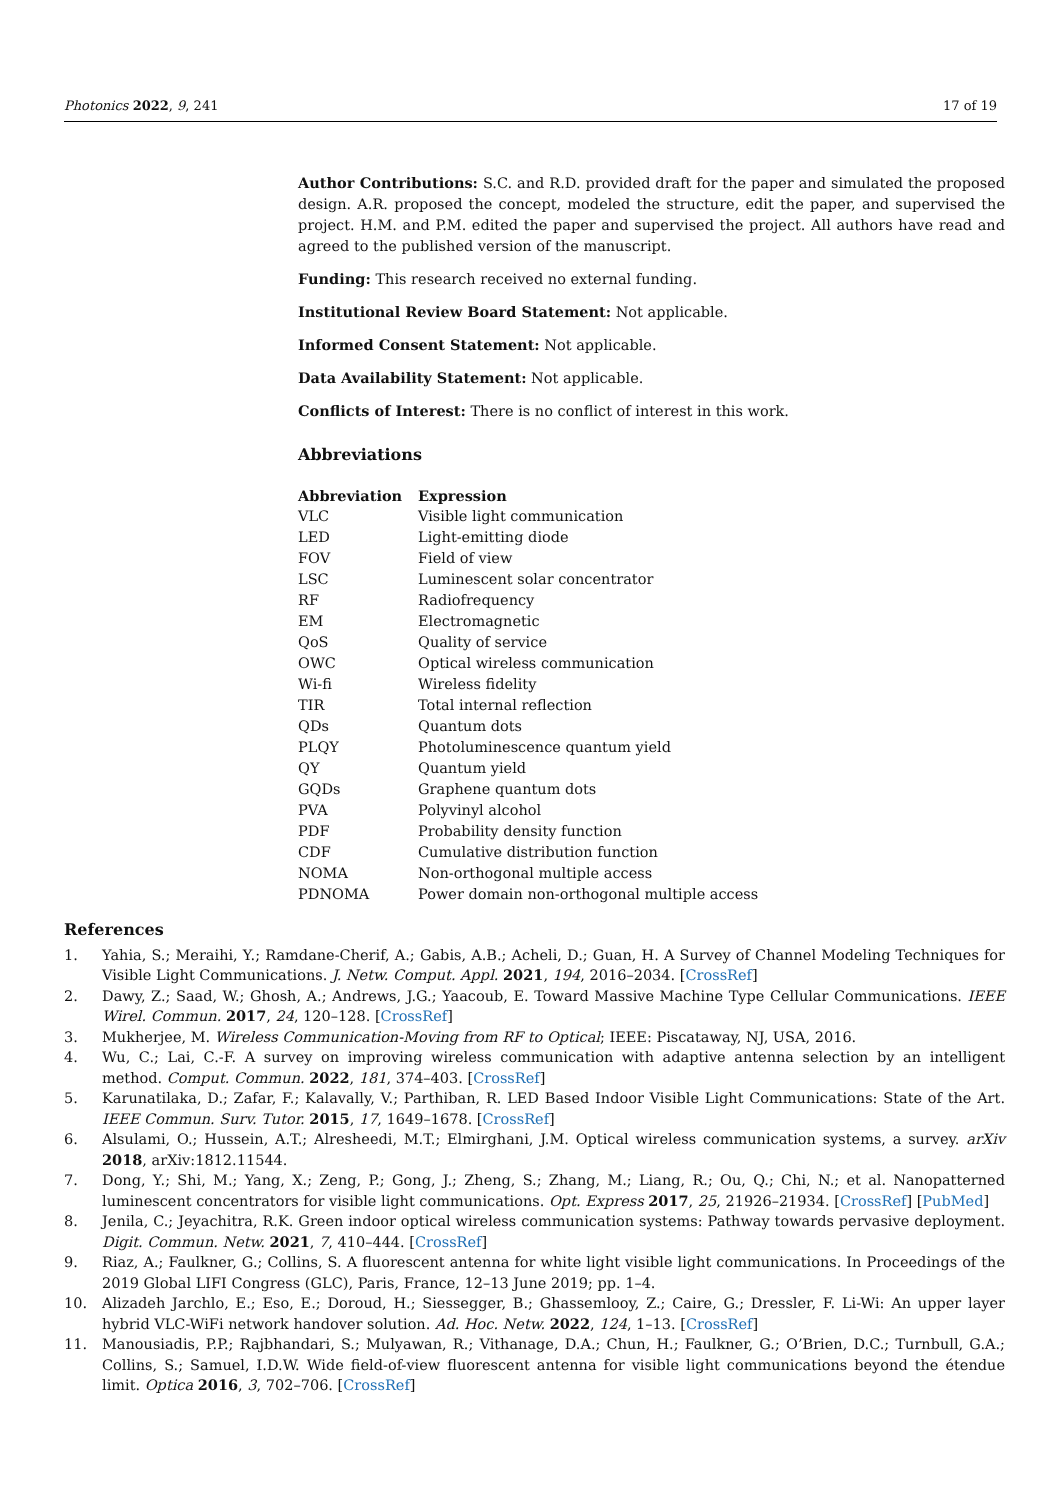Photonics 2022, 9, 241 17 of 19
Author Contributions: S.C. and R.D. provided draft for the paper and simulated the proposed design. A.R. proposed the concept, modeled the structure, edit the paper, and supervised the project. H.M. and P.M. edited the paper and supervised the project. All authors have read and agreed to the published version of the manuscript.
Funding: This research received no external funding.
Institutional Review Board Statement: Not applicable.
Informed Consent Statement: Not applicable.
Data Availability Statement: Not applicable.
Conflicts of Interest: There is no conflict of interest in this work.
Abbreviations
| Abbreviation | Expression |
| --- | --- |
| VLC | Visible light communication |
| LED | Light-emitting diode |
| FOV | Field of view |
| LSC | Luminescent solar concentrator |
| RF | Radiofrequency |
| EM | Electromagnetic |
| QoS | Quality of service |
| OWC | Optical wireless communication |
| Wi-fi | Wireless fidelity |
| TIR | Total internal reflection |
| QDs | Quantum dots |
| PLQY | Photoluminescence quantum yield |
| QY | Quantum yield |
| GQDs | Graphene quantum dots |
| PVA | Polyvinyl alcohol |
| PDF | Probability density function |
| CDF | Cumulative distribution function |
| NOMA | Non-orthogonal multiple access |
| PDNOMA | Power domain non-orthogonal multiple access |
References
1. Yahia, S.; Meraihi, Y.; Ramdane-Cherif, A.; Gabis, A.B.; Acheli, D.; Guan, H. A Survey of Channel Modeling Techniques for Visible Light Communications. J. Netw. Comput. Appl. 2021, 194, 2016–2034. [CrossRef]
2. Dawy, Z.; Saad, W.; Ghosh, A.; Andrews, J.G.; Yaacoub, E. Toward Massive Machine Type Cellular Communications. IEEE Wirel. Commun. 2017, 24, 120–128. [CrossRef]
3. Mukherjee, M. Wireless Communication-Moving from RF to Optical; IEEE: Piscataway, NJ, USA, 2016.
4. Wu, C.; Lai, C.-F. A survey on improving wireless communication with adaptive antenna selection by an intelligent method. Comput. Commun. 2022, 181, 374–403. [CrossRef]
5. Karunatilaka, D.; Zafar, F.; Kalavally, V.; Parthiban, R. LED Based Indoor Visible Light Communications: State of the Art. IEEE Commun. Surv. Tutor. 2015, 17, 1649–1678. [CrossRef]
6. Alsulami, O.; Hussein, A.T.; Alresheedi, M.T.; Elmirghani, J.M. Optical wireless communication systems, a survey. arXiv 2018, arXiv:1812.11544.
7. Dong, Y.; Shi, M.; Yang, X.; Zeng, P.; Gong, J.; Zheng, S.; Zhang, M.; Liang, R.; Ou, Q.; Chi, N.; et al. Nanopatterned luminescent concentrators for visible light communications. Opt. Express 2017, 25, 21926–21934. [CrossRef] [PubMed]
8. Jenila, C.; Jeyachitra, R.K. Green indoor optical wireless communication systems: Pathway towards pervasive deployment. Digit. Commun. Netw. 2021, 7, 410–444. [CrossRef]
9. Riaz, A.; Faulkner, G.; Collins, S. A fluorescent antenna for white light visible light communications. In Proceedings of the 2019 Global LIFI Congress (GLC), Paris, France, 12–13 June 2019; pp. 1–4.
10. Alizadeh Jarchlo, E.; Eso, E.; Doroud, H.; Siessegger, B.; Ghassemlooy, Z.; Caire, G.; Dressler, F. Li-Wi: An upper layer hybrid VLC-WiFi network handover solution. Ad. Hoc. Netw. 2022, 124, 1–13. [CrossRef]
11. Manousiadis, P.P.; Rajbhandari, S.; Mulyawan, R.; Vithanage, D.A.; Chun, H.; Faulkner, G.; O’Brien, D.C.; Turnbull, G.A.; Collins, S.; Samuel, I.D.W. Wide field-of-view fluorescent antenna for visible light communications beyond the étendue limit. Optica 2016, 3, 702–706. [CrossRef]